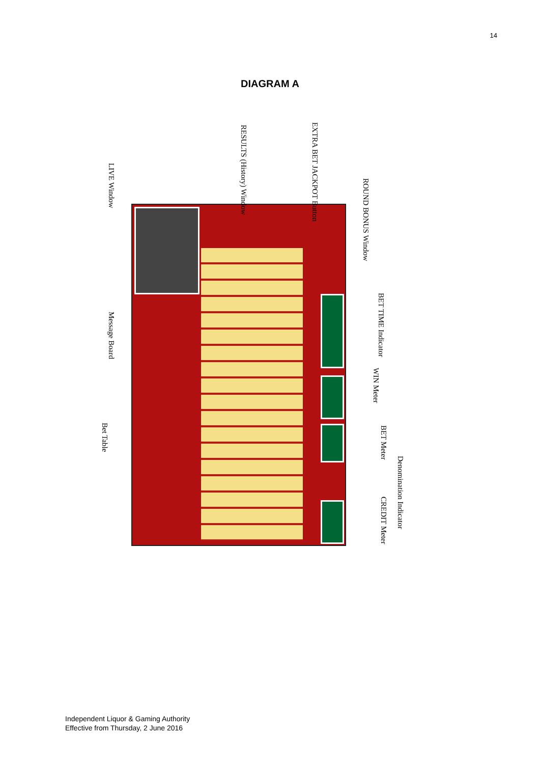14
DIAGRAM A
LIVE Window
RESULTS (History) Window
EXTRA BET JACKPOT Button
ROUND BONUS Window
Message Board
BET TIME Indicator
WIN Meter
Bet Table
BET Meter
Denomination Indicator
CREDIT Meter
Independent Liquor & Gaming Authority
Effective from Thursday, 2 June 2016